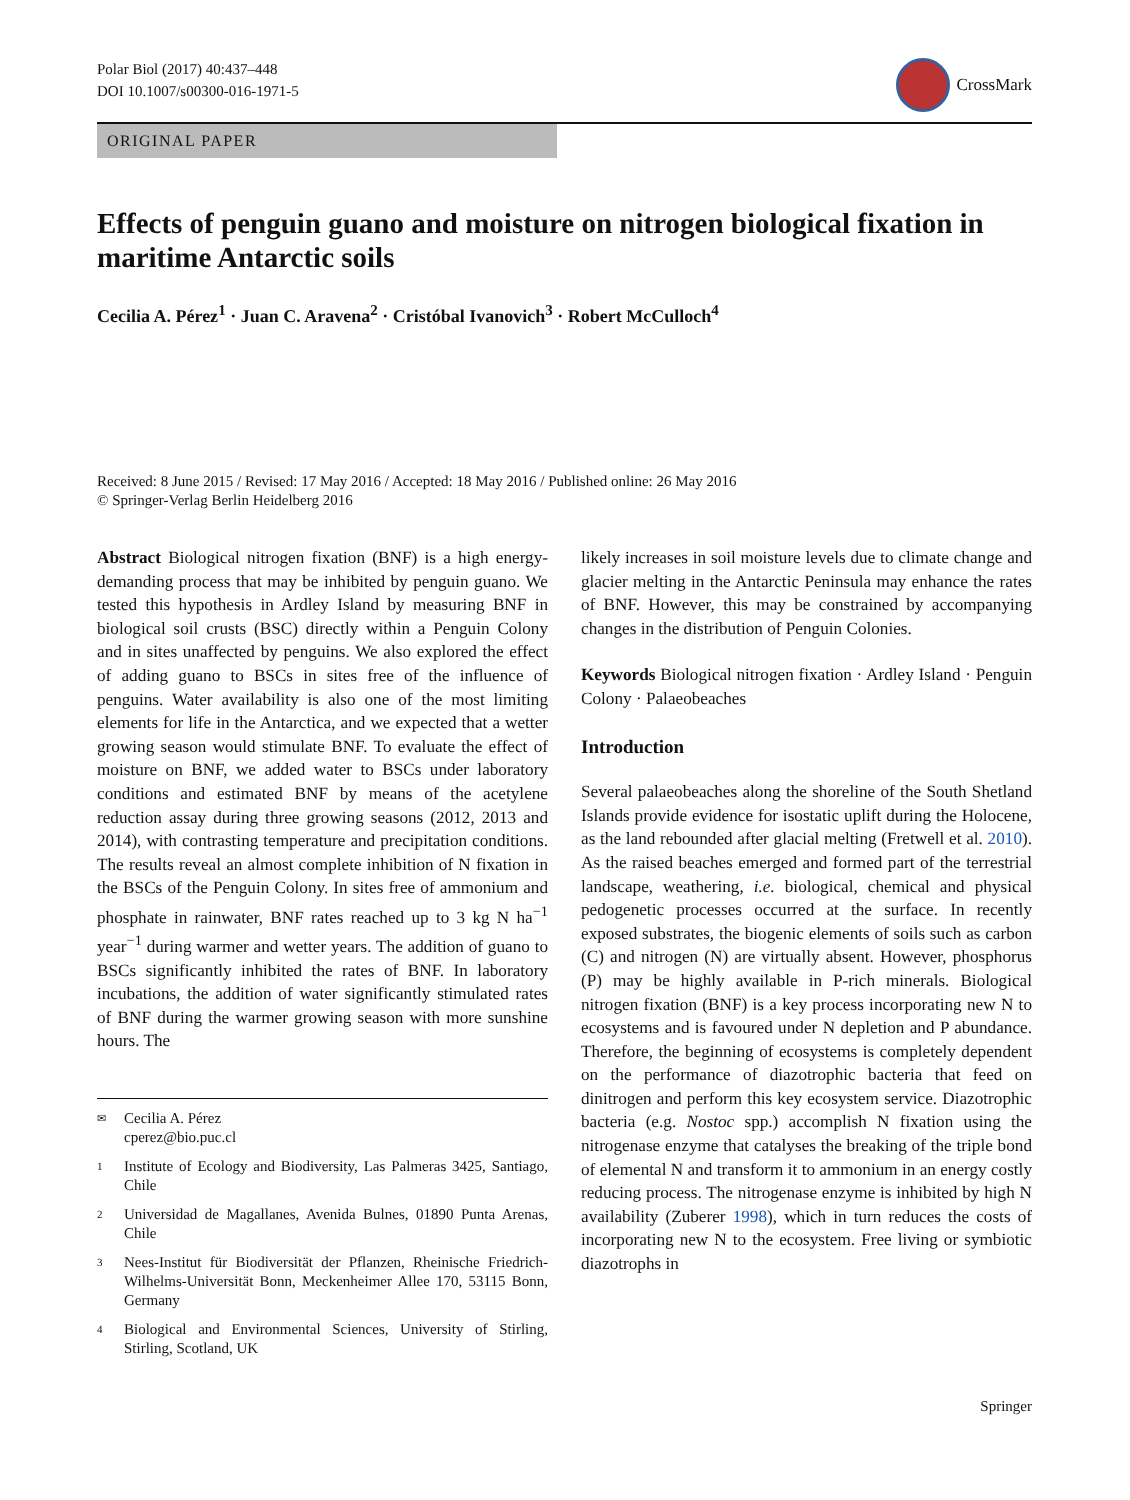Polar Biol (2017) 40:437–448
DOI 10.1007/s00300-016-1971-5
CrossMark
ORIGINAL PAPER
Effects of penguin guano and moisture on nitrogen biological fixation in maritime Antarctic soils
Cecilia A. Pérez<sup>1</sup> · Juan C. Aravena<sup>2</sup> · Cristóbal Ivanovich<sup>3</sup> · Robert McCulloch<sup>4</sup>
Received: 8 June 2015 / Revised: 17 May 2016 / Accepted: 18 May 2016 / Published online: 26 May 2016
© Springer-Verlag Berlin Heidelberg 2016
Abstract Biological nitrogen fixation (BNF) is a high energy-demanding process that may be inhibited by penguin guano. We tested this hypothesis in Ardley Island by measuring BNF in biological soil crusts (BSC) directly within a Penguin Colony and in sites unaffected by penguins. We also explored the effect of adding guano to BSCs in sites free of the influence of penguins. Water availability is also one of the most limiting elements for life in the Antarctica, and we expected that a wetter growing season would stimulate BNF. To evaluate the effect of moisture on BNF, we added water to BSCs under laboratory conditions and estimated BNF by means of the acetylene reduction assay during three growing seasons (2012, 2013 and 2014), with contrasting temperature and precipitation conditions. The results reveal an almost complete inhibition of N fixation in the BSCs of the Penguin Colony. In sites free of ammonium and phosphate in rainwater, BNF rates reached up to 3 kg N ha<sup>−1</sup> year<sup>−1</sup> during warmer and wetter years. The addition of guano to BSCs significantly inhibited the rates of BNF. In laboratory incubations, the addition of water significantly stimulated rates of BNF during the warmer growing season with more sunshine hours. The
✉ Cecilia A. Pérez
cperez@bio.puc.cl
1 Institute of Ecology and Biodiversity, Las Palmeras 3425, Santiago, Chile
2 Universidad de Magallanes, Avenida Bulnes, 01890 Punta Arenas, Chile
3 Nees-Institut für Biodiversität der Pflanzen, Rheinische Friedrich-Wilhelms-Universität Bonn, Meckenheimer Allee 170, 53115 Bonn, Germany
4 Biological and Environmental Sciences, University of Stirling, Stirling, Scotland, UK
likely increases in soil moisture levels due to climate change and glacier melting in the Antarctic Peninsula may enhance the rates of BNF. However, this may be constrained by accompanying changes in the distribution of Penguin Colonies.
Keywords Biological nitrogen fixation · Ardley Island · Penguin Colony · Palaeobeaches
Introduction
Several palaeobeaches along the shoreline of the South Shetland Islands provide evidence for isostatic uplift during the Holocene, as the land rebounded after glacial melting (Fretwell et al. 2010). As the raised beaches emerged and formed part of the terrestrial landscape, weathering, i.e. biological, chemical and physical pedogenetic processes occurred at the surface. In recently exposed substrates, the biogenic elements of soils such as carbon (C) and nitrogen (N) are virtually absent. However, phosphorus (P) may be highly available in P-rich minerals. Biological nitrogen fixation (BNF) is a key process incorporating new N to ecosystems and is favoured under N depletion and P abundance. Therefore, the beginning of ecosystems is completely dependent on the performance of diazotrophic bacteria that feed on dinitrogen and perform this key ecosystem service. Diazotrophic bacteria (e.g. Nostoc spp.) accomplish N fixation using the nitrogenase enzyme that catalyses the breaking of the triple bond of elemental N and transform it to ammonium in an energy costly reducing process. The nitrogenase enzyme is inhibited by high N availability (Zuberer 1998), which in turn reduces the costs of incorporating new N to the ecosystem. Free living or symbiotic diazotrophs in
Springer